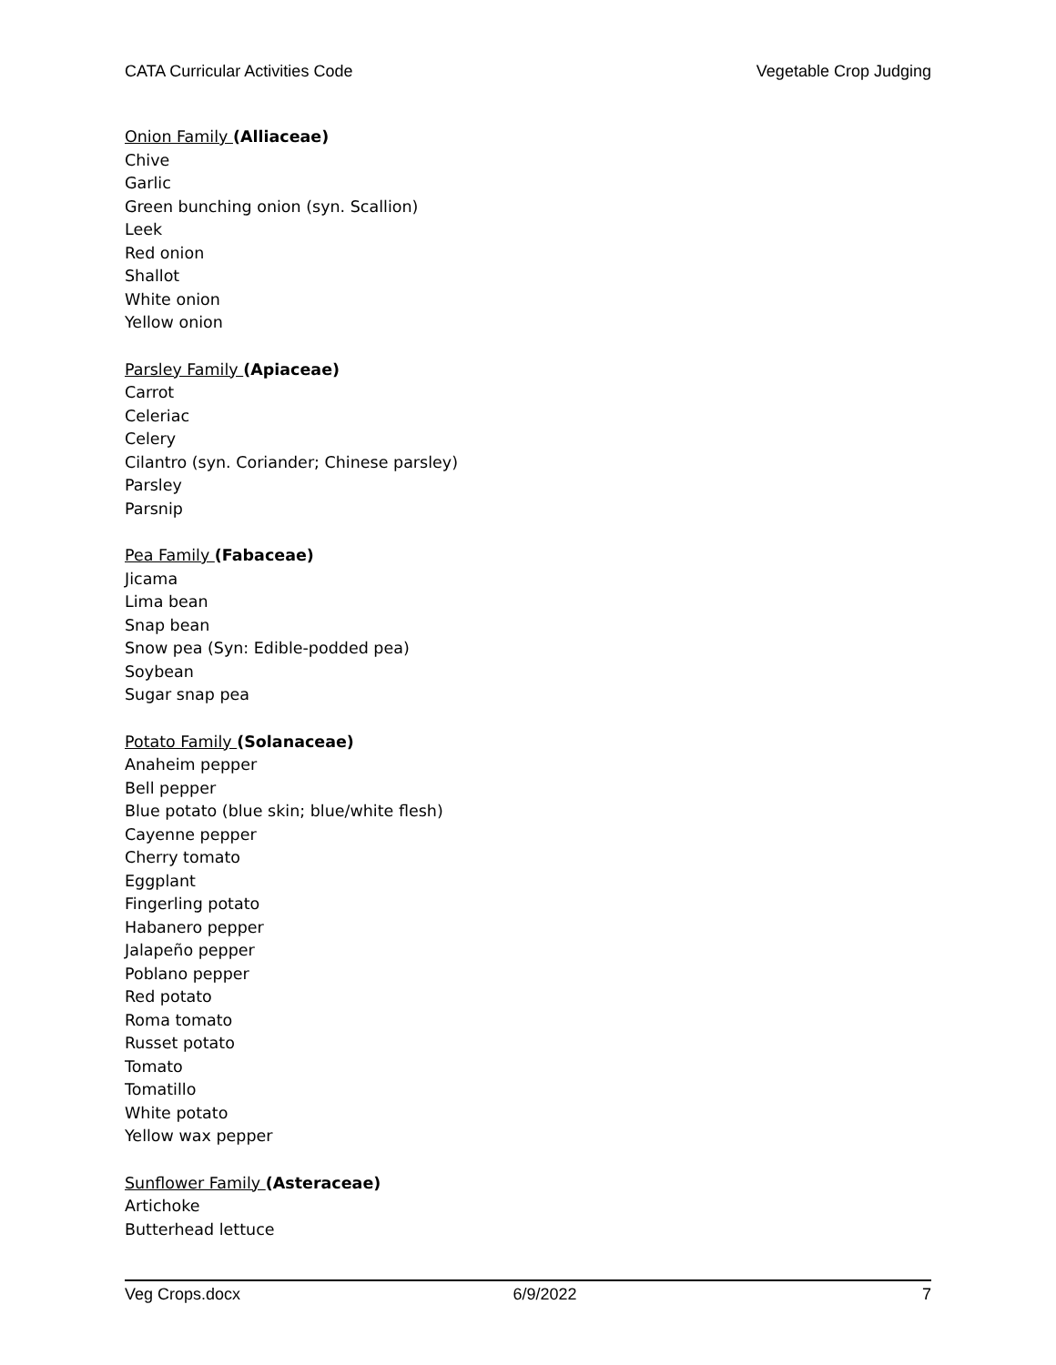CATA Curricular Activities Code Vegetable Crop Judging
Onion Family (Alliaceae)
Chive
Garlic
Green bunching onion (syn. Scallion)
Leek
Red onion
Shallot
White onion
Yellow onion
Parsley Family (Apiaceae)
Carrot
Celeriac
Celery
Cilantro (syn. Coriander; Chinese parsley)
Parsley
Parsnip
Pea Family (Fabaceae)
Jicama
Lima bean
Snap bean
Snow pea (Syn: Edible-podded pea)
Soybean
Sugar snap pea
Potato Family (Solanaceae)
Anaheim pepper
Bell pepper
Blue potato (blue skin; blue/white flesh)
Cayenne pepper
Cherry tomato
Eggplant
Fingerling potato
Habanero pepper
Jalapeño pepper
Poblano pepper
Red potato
Roma tomato
Russet potato
Tomato
Tomatillo
White potato
Yellow wax pepper
Sunflower Family (Asteraceae)
Artichoke
Butterhead lettuce
Veg Crops.docx 6/9/2022 7